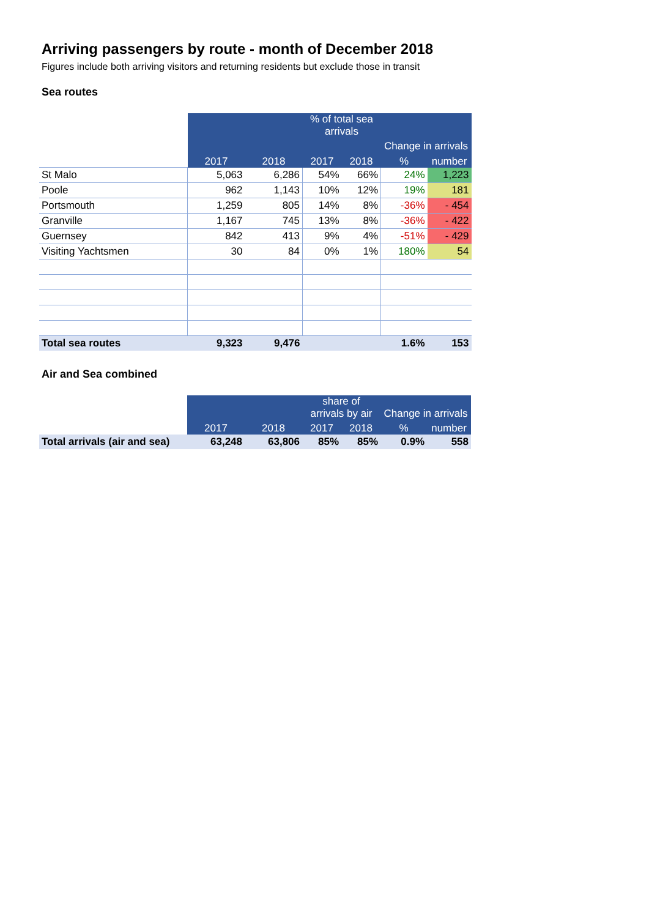Arriving passengers by route - month of December 2018
Figures include both arriving visitors and returning residents but exclude those in transit
Sea routes
| | | | % of total sea arrivals | | Change in arrivals | |
| | 2017 | 2018 | 2017 | 2018 | % | number |
| St Malo | 5,063 | 6,286 | 54% | 66% | 24% | 1,223 |
| Poole | 962 | 1,143 | 10% | 12% | 19% | 181 |
| Portsmouth | 1,259 | 805 | 14% | 8% | -36% | - 454 |
| Granville | 1,167 | 745 | 13% | 8% | -36% | - 422 |
| Guernsey | 842 | 413 | 9% | 4% | -51% | - 429 |
| Visiting Yachtsmen | 30 | 84 | 0% | 1% | 180% | 54 |
| Total sea routes | 9,323 | 9,476 | | | 1.6% | 153 |
Air and Sea combined
| | | | share of arrivals by air | | Change in arrivals | |
| | 2017 | 2018 | 2017 | 2018 | % | number |
| Total arrivals (air and sea) | 63,248 | 63,806 | 85% | 85% | 0.9% | 558 |